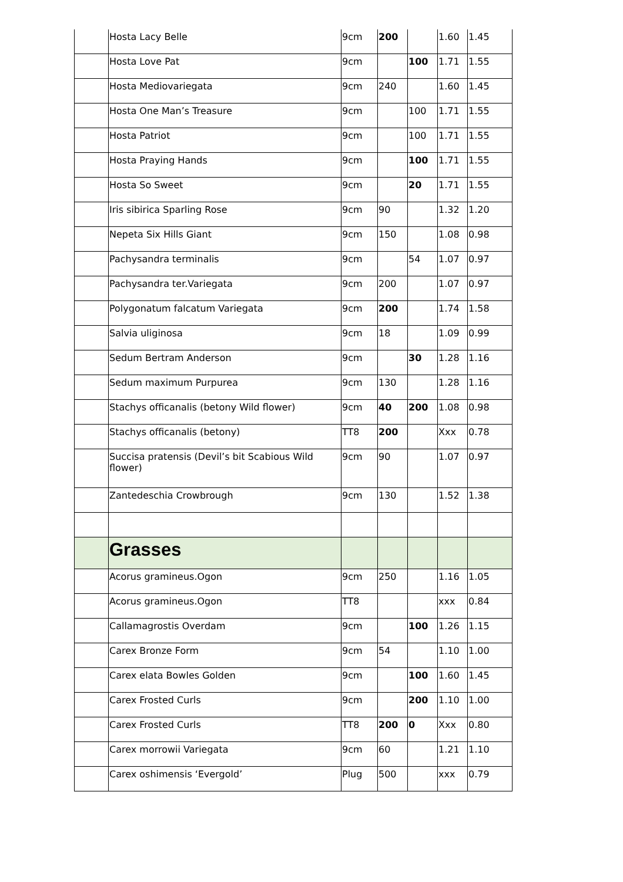| | Hosta Lacy Belle | 9cm | 200 | | 1.60 | 1.45 |
| | Hosta Love Pat | 9cm | | 100 | 1.71 | 1.55 |
| | Hosta Mediovariegata | 9cm | 240 | | 1.60 | 1.45 |
| | Hosta One Man’s Treasure | 9cm | | 100 | 1.71 | 1.55 |
| | Hosta Patriot | 9cm | | 100 | 1.71 | 1.55 |
| | Hosta Praying Hands | 9cm | | 100 | 1.71 | 1.55 |
| | Hosta So Sweet | 9cm | | 20 | 1.71 | 1.55 |
| | Iris sibirica Sparling Rose | 9cm | 90 | | 1.32 | 1.20 |
| | Nepeta Six Hills Giant | 9cm | 150 | | 1.08 | 0.98 |
| | Pachysandra terminalis | 9cm | | 54 | 1.07 | 0.97 |
| | Pachysandra ter.Variegata | 9cm | 200 | | 1.07 | 0.97 |
| | Polygonatum falcatum Variegata | 9cm | 200 | | 1.74 | 1.58 |
| | Salvia uliginosa | 9cm | 18 | | 1.09 | 0.99 |
| | Sedum Bertram Anderson | 9cm | | 30 | 1.28 | 1.16 |
| | Sedum maximum Purpurea | 9cm | 130 | | 1.28 | 1.16 |
| | Stachys officanalis (betony Wild flower) | 9cm | 40 | 200 | 1.08 | 0.98 |
| | Stachys officanalis (betony) | TT8 | 200 | | Xxx | 0.78 |
| | Succisa pratensis (Devil’s bit Scabious Wild flower) | 9cm | 90 | | 1.07 | 0.97 |
| | Zantedeschia Crowbrough | 9cm | 130 | | 1.52 | 1.38 |
| | Grasses | | | | | |
| | Acorus gramineus.Ogon | 9cm | 250 | | 1.16 | 1.05 |
| | Acorus gramineus.Ogon | TT8 | | | xxx | 0.84 |
| | Callamagrostis Overdam | 9cm | | 100 | 1.26 | 1.15 |
| | Carex Bronze Form | 9cm | 54 | | 1.10 | 1.00 |
| | Carex elata Bowles Golden | 9cm | | 100 | 1.60 | 1.45 |
| | Carex Frosted Curls | 9cm | | 200 | 1.10 | 1.00 |
| | Carex Frosted Curls | TT8 | 200 | 0 | Xxx | 0.80 |
| | Carex morrowii Variegata | 9cm | 60 | | 1.21 | 1.10 |
| | Carex oshimensis ‘Evergold’ | Plug | 500 | | xxx | 0.79 |